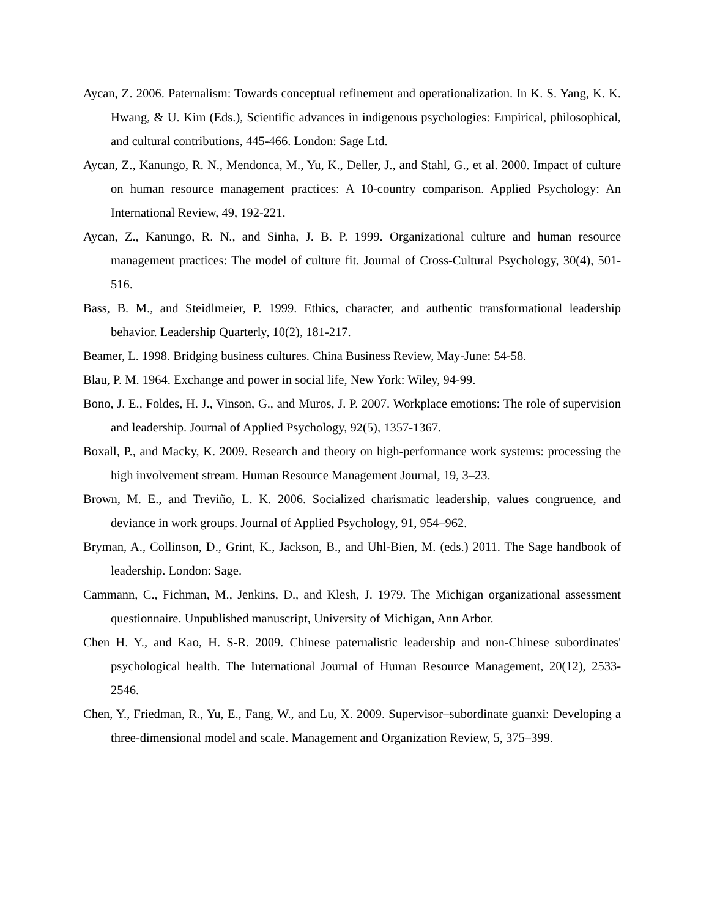Aycan, Z. 2006. Paternalism: Towards conceptual refinement and operationalization. In K. S. Yang, K. K. Hwang, & U. Kim (Eds.), Scientific advances in indigenous psychologies: Empirical, philosophical, and cultural contributions, 445-466. London: Sage Ltd.
Aycan, Z., Kanungo, R. N., Mendonca, M., Yu, K., Deller, J., and Stahl, G., et al. 2000. Impact of culture on human resource management practices: A 10-country comparison. Applied Psychology: An International Review, 49, 192-221.
Aycan, Z., Kanungo, R. N., and Sinha, J. B. P. 1999. Organizational culture and human resource management practices: The model of culture fit. Journal of Cross-Cultural Psychology, 30(4), 501-516.
Bass, B. M., and Steidlmeier, P. 1999. Ethics, character, and authentic transformational leadership behavior. Leadership Quarterly, 10(2), 181-217.
Beamer, L. 1998. Bridging business cultures. China Business Review, May-June: 54-58.
Blau, P. M. 1964. Exchange and power in social life, New York: Wiley, 94-99.
Bono, J. E., Foldes, H. J., Vinson, G., and Muros, J. P. 2007. Workplace emotions: The role of supervision and leadership. Journal of Applied Psychology, 92(5), 1357-1367.
Boxall, P., and Macky, K. 2009. Research and theory on high-performance work systems: processing the high involvement stream. Human Resource Management Journal, 19, 3–23.
Brown, M. E., and Treviño, L. K. 2006. Socialized charismatic leadership, values congruence, and deviance in work groups. Journal of Applied Psychology, 91, 954–962.
Bryman, A., Collinson, D., Grint, K., Jackson, B., and Uhl-Bien, M. (eds.) 2011. The Sage handbook of leadership. London: Sage.
Cammann, C., Fichman, M., Jenkins, D., and Klesh, J. 1979. The Michigan organizational assessment questionnaire. Unpublished manuscript, University of Michigan, Ann Arbor.
Chen H. Y., and Kao, H. S-R. 2009. Chinese paternalistic leadership and non-Chinese subordinates' psychological health. The International Journal of Human Resource Management, 20(12), 2533-2546.
Chen, Y., Friedman, R., Yu, E., Fang, W., and Lu, X. 2009. Supervisor–subordinate guanxi: Developing a three-dimensional model and scale. Management and Organization Review, 5, 375–399.